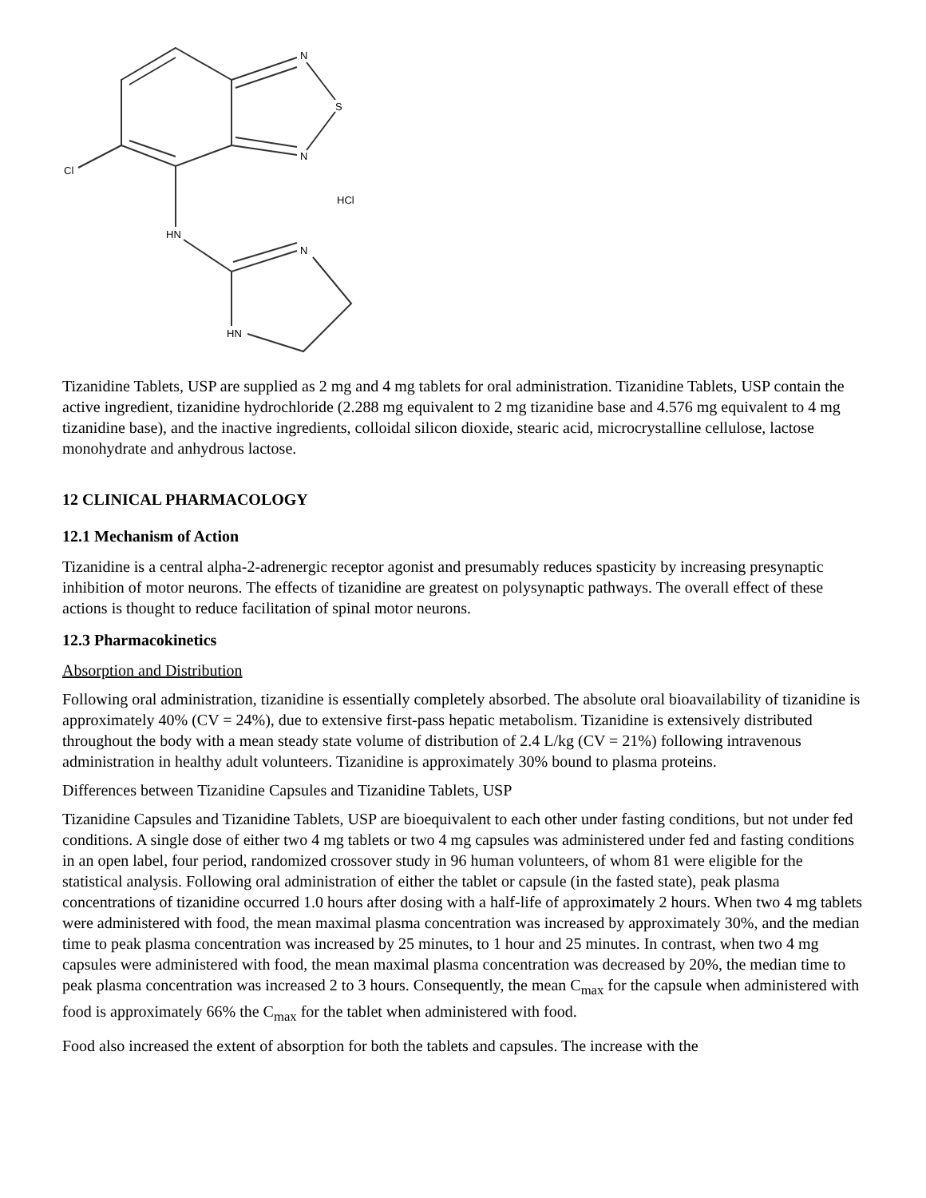N
S
N
Cl
HCl
HN
N
HN
Tizanidine Tablets, USP are supplied as 2 mg and 4 mg tablets for oral administration. Tizanidine Tablets, USP contain the active ingredient, tizanidine hydrochloride (2.288 mg equivalent to 2 mg tizanidine base and 4.576 mg equivalent to 4 mg tizanidine base), and the inactive ingredients, colloidal silicon dioxide, stearic acid, microcrystalline cellulose, lactose monohydrate and anhydrous lactose.
12 CLINICAL PHARMACOLOGY
12.1 Mechanism of Action
Tizanidine is a central alpha-2-adrenergic receptor agonist and presumably reduces spasticity by increasing presynaptic inhibition of motor neurons. The effects of tizanidine are greatest on polysynaptic pathways. The overall effect of these actions is thought to reduce facilitation of spinal motor neurons.
12.3 Pharmacokinetics
Absorption and Distribution
Following oral administration, tizanidine is essentially completely absorbed. The absolute oral bioavailability of tizanidine is approximately 40% (CV = 24%), due to extensive first-pass hepatic metabolism. Tizanidine is extensively distributed throughout the body with a mean steady state volume of distribution of 2.4 L/kg (CV = 21%) following intravenous administration in healthy adult volunteers. Tizanidine is approximately 30% bound to plasma proteins.
Differences between Tizanidine Capsules and Tizanidine Tablets, USP
Tizanidine Capsules and Tizanidine Tablets, USP are bioequivalent to each other under fasting conditions, but not under fed conditions. A single dose of either two 4 mg tablets or two 4 mg capsules was administered under fed and fasting conditions in an open label, four period, randomized crossover study in 96 human volunteers, of whom 81 were eligible for the statistical analysis. Following oral administration of either the tablet or capsule (in the fasted state), peak plasma concentrations of tizanidine occurred 1.0 hours after dosing with a half-life of approximately 2 hours. When two 4 mg tablets were administered with food, the mean maximal plasma concentration was increased by approximately 30%, and the median time to peak plasma concentration was increased by 25 minutes, to 1 hour and 25 minutes. In contrast, when two 4 mg capsules were administered with food, the mean maximal plasma concentration was decreased by 20%, the median time to peak plasma concentration was increased 2 to 3 hours. Consequently, the mean C<sub>max</sub> for the capsule when administered with food is approximately 66% the C<sub>max</sub> for the tablet when administered with food.
Food also increased the extent of absorption for both the tablets and capsules. The increase with the